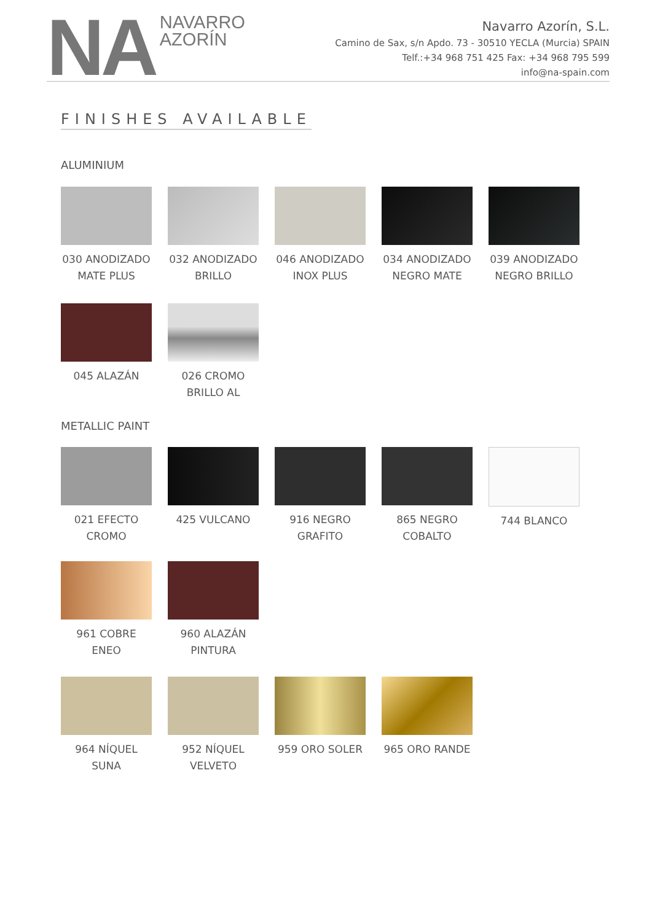NA
NAVARRO
AZORÍN
Navarro Azorín, S.L.
Camino de Sax, s/n Apdo. 73 - 30510 YECLA (Murcia) SPAIN
Telf.:+34 968 751 425 Fax: +34 968 795 599
info@na-spain.com
FINISHES AVAILABLE
ALUMINIUM
030 ANODIZADO MATE PLUS
032 ANODIZADO BRILLO
046 ANODIZADO INOX PLUS
034 ANODIZADO NEGRO MATE
039 ANODIZADO NEGRO BRILLO
045 ALAZÁN 026 CROMO BRILLO AL
METALLIC PAINT
021 EFECTO CROMO
425 VULCANO 916 NEGRO GRAFITO
865 NEGRO COBALTO
744 BLANCO
961 COBRE ENEO 960 ALAZÁN PINTURA
964 NÍQUEL SUNA
952 NÍQUEL VELVETO
959 ORO SOLER 965 ORO RANDE